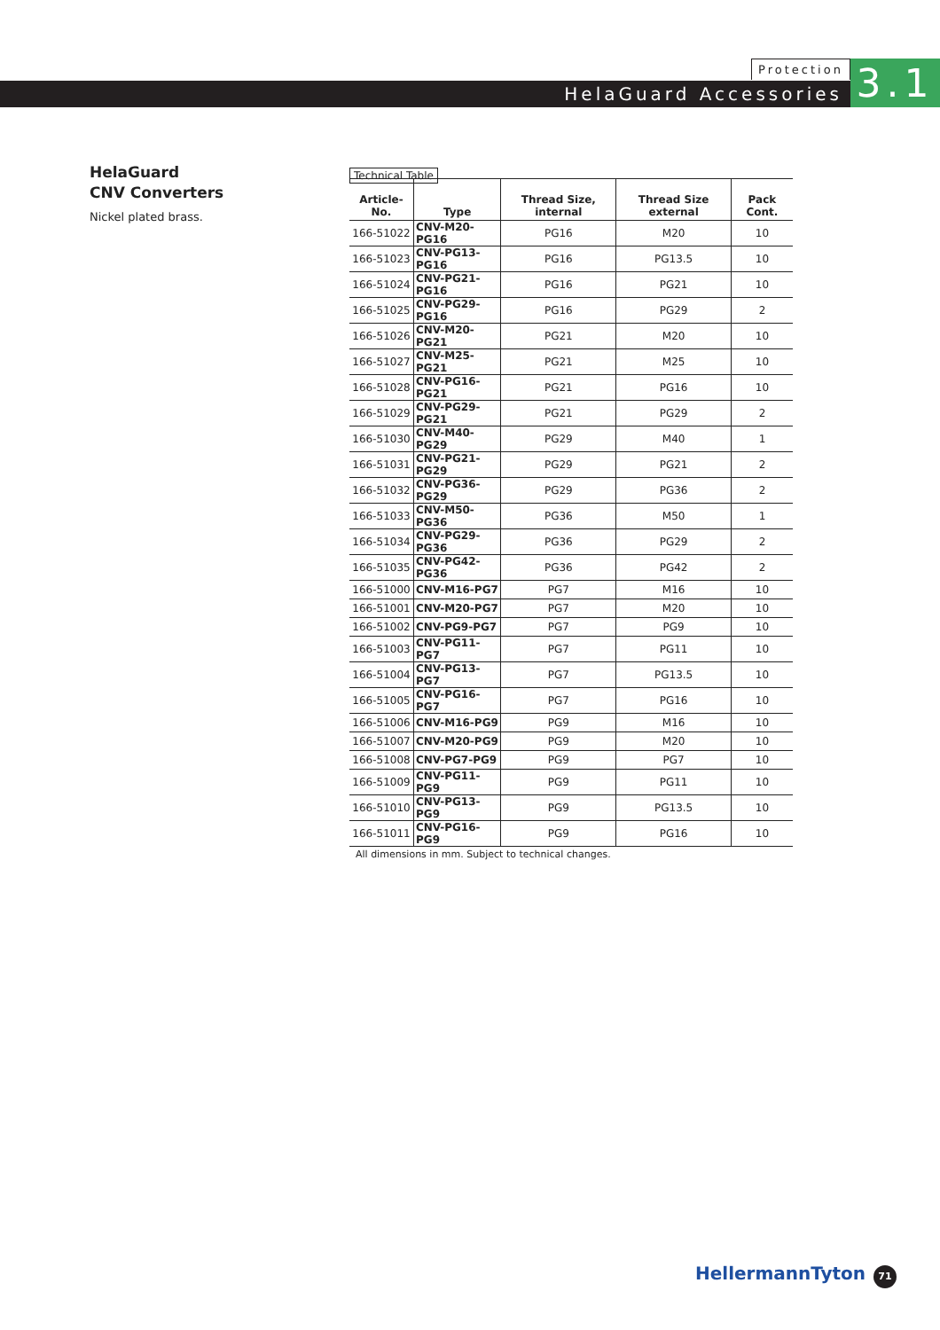Protection
HelaGuard Accessories 3.1
HelaGuard
CNV Converters
Nickel plated brass.
Technical Table
| Article-No. | Type | Thread Size, internal | Thread Size external | Pack Cont. |
| --- | --- | --- | --- | --- |
| 166-51022 | CNV-M20-PG16 | PG16 | M20 | 10 |
| 166-51023 | CNV-PG13-PG16 | PG16 | PG13.5 | 10 |
| 166-51024 | CNV-PG21-PG16 | PG16 | PG21 | 10 |
| 166-51025 | CNV-PG29-PG16 | PG16 | PG29 | 2 |
| 166-51026 | CNV-M20-PG21 | PG21 | M20 | 10 |
| 166-51027 | CNV-M25-PG21 | PG21 | M25 | 10 |
| 166-51028 | CNV-PG16-PG21 | PG21 | PG16 | 10 |
| 166-51029 | CNV-PG29-PG21 | PG21 | PG29 | 2 |
| 166-51030 | CNV-M40-PG29 | PG29 | M40 | 1 |
| 166-51031 | CNV-PG21-PG29 | PG29 | PG21 | 2 |
| 166-51032 | CNV-PG36-PG29 | PG29 | PG36 | 2 |
| 166-51033 | CNV-M50-PG36 | PG36 | M50 | 1 |
| 166-51034 | CNV-PG29-PG36 | PG36 | PG29 | 2 |
| 166-51035 | CNV-PG42-PG36 | PG36 | PG42 | 2 |
| 166-51000 | CNV-M16-PG7 | PG7 | M16 | 10 |
| 166-51001 | CNV-M20-PG7 | PG7 | M20 | 10 |
| 166-51002 | CNV-PG9-PG7 | PG7 | PG9 | 10 |
| 166-51003 | CNV-PG11-PG7 | PG7 | PG11 | 10 |
| 166-51004 | CNV-PG13-PG7 | PG7 | PG13.5 | 10 |
| 166-51005 | CNV-PG16-PG7 | PG7 | PG16 | 10 |
| 166-51006 | CNV-M16-PG9 | PG9 | M16 | 10 |
| 166-51007 | CNV-M20-PG9 | PG9 | M20 | 10 |
| 166-51008 | CNV-PG7-PG9 | PG9 | PG7 | 10 |
| 166-51009 | CNV-PG11-PG9 | PG9 | PG11 | 10 |
| 166-51010 | CNV-PG13-PG9 | PG9 | PG13.5 | 10 |
| 166-51011 | CNV-PG16-PG9 | PG9 | PG16 | 10 |
All dimensions in mm. Subject to technical changes.
HellermannTyton 71